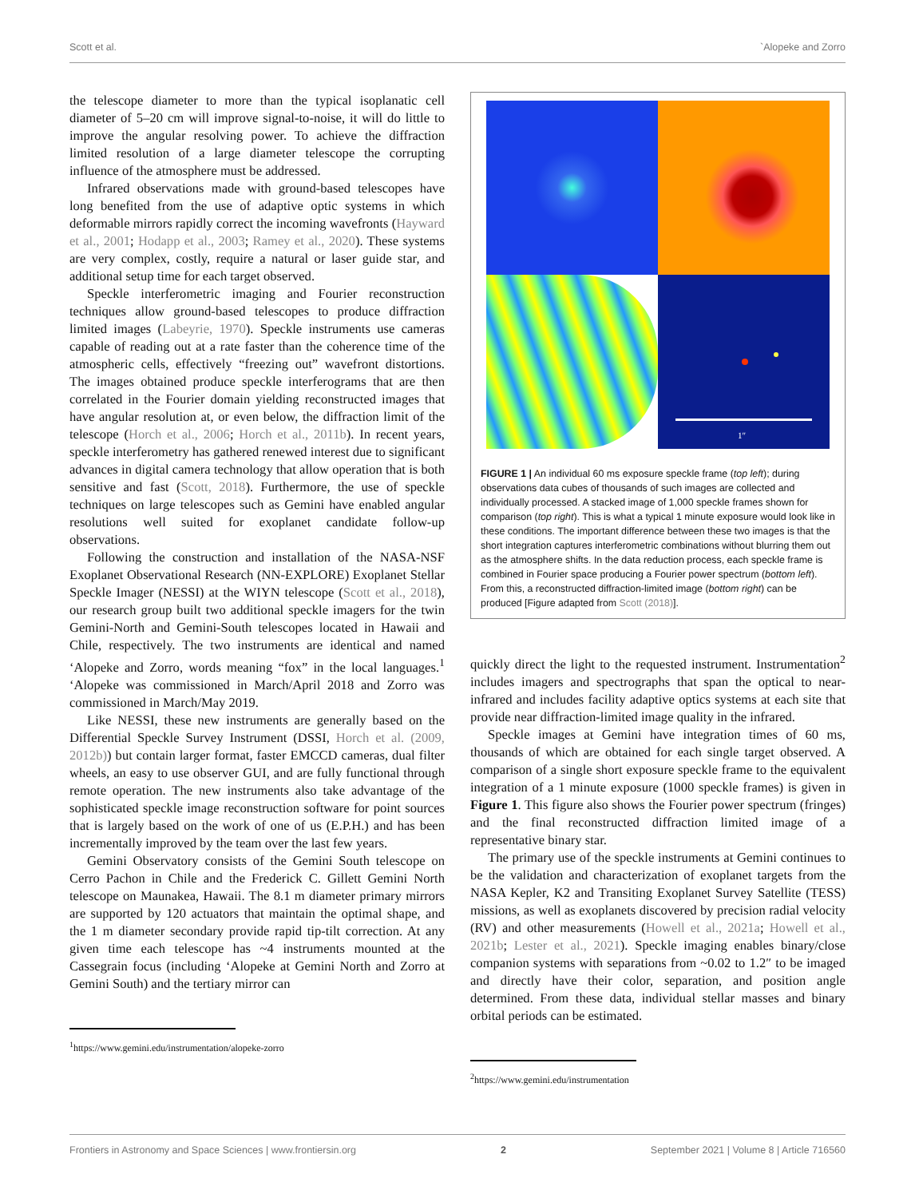Scott et al. `Alopeke and Zorro
the telescope diameter to more than the typical isoplanatic cell diameter of 5–20 cm will improve signal-to-noise, it will do little to improve the angular resolving power. To achieve the diffraction limited resolution of a large diameter telescope the corrupting influence of the atmosphere must be addressed.
Infrared observations made with ground-based telescopes have long benefited from the use of adaptive optic systems in which deformable mirrors rapidly correct the incoming wavefronts (Hayward et al., 2001; Hodapp et al., 2003; Ramey et al., 2020). These systems are very complex, costly, require a natural or laser guide star, and additional setup time for each target observed.
Speckle interferometric imaging and Fourier reconstruction techniques allow ground-based telescopes to produce diffraction limited images (Labeyrie, 1970). Speckle instruments use cameras capable of reading out at a rate faster than the coherence time of the atmospheric cells, effectively “freezing out” wavefront distortions. The images obtained produce speckle interferograms that are then correlated in the Fourier domain yielding reconstructed images that have angular resolution at, or even below, the diffraction limit of the telescope (Horch et al., 2006; Horch et al., 2011b). In recent years, speckle interferometry has gathered renewed interest due to significant advances in digital camera technology that allow operation that is both sensitive and fast (Scott, 2018). Furthermore, the use of speckle techniques on large telescopes such as Gemini have enabled angular resolutions well suited for exoplanet candidate follow-up observations.
Following the construction and installation of the NASA-NSF Exoplanet Observational Research (NN-EXPLORE) Exoplanet Stellar Speckle Imager (NESSI) at the WIYN telescope (Scott et al., 2018), our research group built two additional speckle imagers for the twin Gemini-North and Gemini-South telescopes located in Hawaii and Chile, respectively. The two instruments are identical and named ‘Alopeke and Zorro, words meaning “fox” in the local languages.<sup>1</sup> ‘Alopeke was commissioned in March/April 2018 and Zorro was commissioned in March/May 2019.
Like NESSI, these new instruments are generally based on the Differential Speckle Survey Instrument (DSSI, Horch et al. (2009, 2012b)) but contain larger format, faster EMCCD cameras, dual filter wheels, an easy to use observer GUI, and are fully functional through remote operation. The new instruments also take advantage of the sophisticated speckle image reconstruction software for point sources that is largely based on the work of one of us (E.P.H.) and has been incrementally improved by the team over the last few years.
Gemini Observatory consists of the Gemini South telescope on Cerro Pachon in Chile and the Frederick C. Gillett Gemini North telescope on Maunakea, Hawaii. The 8.1 m diameter primary mirrors are supported by 120 actuators that maintain the optimal shape, and the 1 m diameter secondary provide rapid tip-tilt correction. At any given time each telescope has ~4 instruments mounted at the Cassegrain focus (including ‘Alopeke at Gemini North and Zorro at Gemini South) and the tertiary mirror can
<sup>1</sup> https://www.gemini.edu/instrumentation/alopeke-zorro
1″
FIGURE 1 | An individual 60 ms exposure speckle frame (top left); during observations data cubes of thousands of such images are collected and individually processed. A stacked image of 1,000 speckle frames shown for comparison (top right). This is what a typical 1 minute exposure would look like in these conditions. The important difference between these two images is that the short integration captures interferometric combinations without blurring them out as the atmosphere shifts. In the data reduction process, each speckle frame is combined in Fourier space producing a Fourier power spectrum (bottom left). From this, a reconstructed diffraction-limited image (bottom right) can be produced [Figure adapted from Scott (2018)].
quickly direct the light to the requested instrument. Instrumentation<sup>2</sup> includes imagers and spectrographs that span the optical to near-infrared and includes facility adaptive optics systems at each site that provide near diffraction-limited image quality in the infrared.
Speckle images at Gemini have integration times of 60 ms, thousands of which are obtained for each single target observed. A comparison of a single short exposure speckle frame to the equivalent integration of a 1 minute exposure (1000 speckle frames) is given in Figure 1. This figure also shows the Fourier power spectrum (fringes) and the final reconstructed diffraction limited image of a representative binary star.
The primary use of the speckle instruments at Gemini continues to be the validation and characterization of exoplanet targets from the NASA Kepler, K2 and Transiting Exoplanet Survey Satellite (TESS) missions, as well as exoplanets discovered by precision radial velocity (RV) and other measurements (Howell et al., 2021a; Howell et al., 2021b; Lester et al., 2021). Speckle imaging enables binary/close companion systems with separations from ~0.02 to 1.2″ to be imaged and directly have their color, separation, and position angle determined. From these data, individual stellar masses and binary orbital periods can be estimated.
<sup>2</sup> https://www.gemini.edu/instrumentation
Frontiers in Astronomy and Space Sciences | www.frontiersin.org 2 September 2021 | Volume 8 | Article 716560